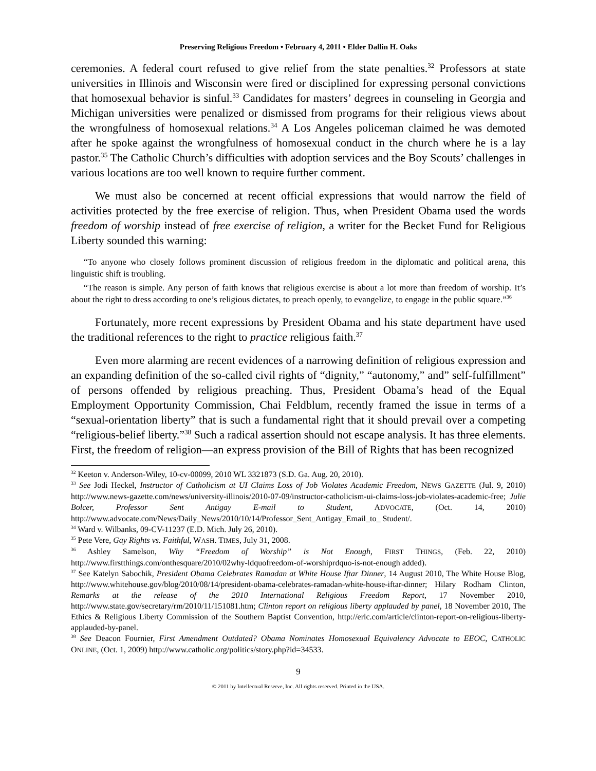Preserving Religious Freedom • February 4, 2011 • Elder Dallin H. Oaks
ceremonies. A federal court refused to give relief from the state penalties.<sup>32</sup> Professors at state universities in Illinois and Wisconsin were fired or disciplined for expressing personal convictions that homosexual behavior is sinful.<sup>33</sup> Candidates for masters’ degrees in counseling in Georgia and Michigan universities were penalized or dismissed from programs for their religious views about the wrongfulness of homosexual relations.<sup>34</sup> A Los Angeles policeman claimed he was demoted after he spoke against the wrongfulness of homosexual conduct in the church where he is a lay pastor.<sup>35</sup> The Catholic Church’s difficulties with adoption services and the Boy Scouts’ challenges in various locations are too well known to require further comment.
We must also be concerned at recent official expressions that would narrow the field of activities protected by the free exercise of religion. Thus, when President Obama used the words freedom of worship instead of free exercise of religion, a writer for the Becket Fund for Religious Liberty sounded this warning:
“To anyone who closely follows prominent discussion of religious freedom in the diplomatic and political arena, this linguistic shift is troubling.
“The reason is simple. Any person of faith knows that religious exercise is about a lot more than freedom of worship. It’s about the right to dress according to one’s religious dictates, to preach openly, to evangelize, to engage in the public square.”<sup>36</sup>
Fortunately, more recent expressions by President Obama and his state department have used the traditional references to the right to practice religious faith.<sup>37</sup>
Even more alarming are recent evidences of a narrowing definition of religious expression and an expanding definition of the so-called civil rights of “dignity,” “autonomy,” and” self-fulfillment” of persons offended by religious preaching. Thus, President Obama’s head of the Equal Employment Opportunity Commission, Chai Feldblum, recently framed the issue in terms of a “sexual-orientation liberty” that is such a fundamental right that it should prevail over a competing “religious-belief liberty.”<sup>38</sup> Such a radical assertion should not escape analysis. It has three elements. First, the freedom of religion—an express provision of the Bill of Rights that has been recognized
<sup>32</sup> Keeton v. Anderson-Wiley, 10-cv-00099, 2010 WL 3321873 (S.D. Ga. Aug. 20, 2010).
<sup>33</sup> See Jodi Heckel, Instructor of Catholicism at UI Claims Loss of Job Violates Academic Freedom, NEWS GAZETTE (Jul. 9, 2010) http://www.news-gazette.com/news/university-illinois/2010-07-09/instructor-catholicism-ui-claims-loss-job-violates-academic-free; Julie Bolcer, Professor Sent Antigay E-mail to Student, ADVOCATE, (Oct. 14, 2010) http://www.advocate.com/News/Daily_News/2010/10/14/Professor_Sent_Antigay_Email_to_ Student/.
<sup>34</sup> Ward v. Wilbanks, 09-CV-11237 (E.D. Mich. July 26, 2010).
<sup>35</sup> Pete Vere, Gay Rights vs. Faithful, WASH. TIMES, July 31, 2008.
<sup>36</sup> Ashley Samelson, Why “Freedom of Worship” is Not Enough, FIRST THINGS, (Feb. 22, 2010) http://www.firstthings.com/onthesquare/2010/02why-ldquofreedom-of-worshiprdquo-is-not-enough added).
<sup>37</sup> See Katelyn Sabochik, President Obama Celebrates Ramadan at White House Iftar Dinner, 14 August 2010, The White House Blog, http://www.whitehouse.gov/blog/2010/08/14/president-obama-celebrates-ramadan-white-house-iftar-dinner; Hilary Rodham Clinton, Remarks at the release of the 2010 International Religious Freedom Report, 17 November 2010, http://www.state.gov/secretary/rm/2010/11/151081.htm; Clinton report on religious liberty applauded by panel, 18 November 2010, The Ethics & Religious Liberty Commission of the Southern Baptist Convention, http://erlc.com/article/clinton-report-on-religious-liberty-applauded-by-panel.
<sup>38</sup> See Deacon Fournier, First Amendment Outdated? Obama Nominates Homosexual Equivalency Advocate to EEOC, CATHOLIC ONLINE, (Oct. 1, 2009) http://www.catholic.org/politics/story.php?id=34533.
9
© 2011 by Intellectual Reserve, Inc. All rights reserved. Printed in the USA.